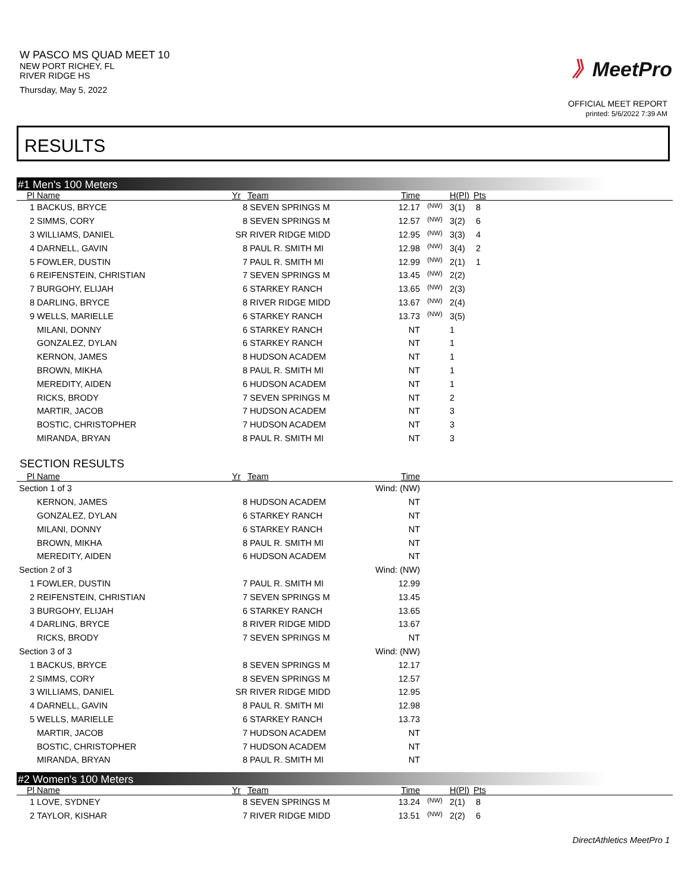W PASCO MS QUAD MEET 10
NEW PORT RICHEY, FL
RIVER RIDGE HS
Thursday, May 5, 2022
》MeetPro
OFFICIAL MEET REPORT
printed: 5/6/2022 7:39 AM
RESULTS
#1 Men's 100 Meters
| Pl | Name | Yr | Team | Time | | H(Pl) | Pts |
| --- | --- | --- | --- | --- | --- | --- | --- |
| 1 | BACKUS, BRYCE | 8 | SEVEN SPRINGS M | 12.17 | <sup>(NW)</sup> | 3(1) | 8 |
| 2 | SIMMS, CORY | 8 | SEVEN SPRINGS M | 12.57 | <sup>(NW)</sup> | 3(2) | 6 |
| 3 | WILLIAMS, DANIEL | SR | RIVER RIDGE MIDD | 12.95 | <sup>(NW)</sup> | 3(3) | 4 |
| 4 | DARNELL, GAVIN | 8 | PAUL R. SMITH MI | 12.98 | <sup>(NW)</sup> | 3(4) | 2 |
| 5 | FOWLER, DUSTIN | 7 | PAUL R. SMITH MI | 12.99 | <sup>(NW)</sup> | 2(1) | 1 |
| 6 | REIFENSTEIN, CHRISTIAN | 7 | SEVEN SPRINGS M | 13.45 | <sup>(NW)</sup> | 2(2) | |
| 7 | BURGOHY, ELIJAH | 6 | STARKEY RANCH | 13.65 | <sup>(NW)</sup> | 2(3) | |
| 8 | DARLING, BRYCE | 8 | RIVER RIDGE MIDD | 13.67 | <sup>(NW)</sup> | 2(4) | |
| 9 | WELLS, MARIELLE | 6 | STARKEY RANCH | 13.73 | <sup>(NW)</sup> | 3(5) | |
| | MILANI, DONNY | 6 | STARKEY RANCH | NT | | 1 | |
| | GONZALEZ, DYLAN | 6 | STARKEY RANCH | NT | | 1 | |
| | KERNON, JAMES | 8 | HUDSON ACADEM | NT | | 1 | |
| | BROWN, MIKHA | 8 | PAUL R. SMITH MI | NT | | 1 | |
| | MEREDITY, AIDEN | 6 | HUDSON ACADEM | NT | | 1 | |
| | RICKS, BRODY | 7 | SEVEN SPRINGS M | NT | | 2 | |
| | MARTIR, JACOB | 7 | HUDSON ACADEM | NT | | 3 | |
| | BOSTIC, CHRISTOPHER | 7 | HUDSON ACADEM | NT | | 3 | |
| | MIRANDA, BRYAN | 8 | PAUL R. SMITH MI | NT | | 3 | |
SECTION RESULTS
| Pl | Name | Yr | Team | Time | |
| --- | --- | --- | --- | --- | --- |
| Section 1 of 3 | | | Wind: (NW) | | |
| | KERNON, JAMES | 8 | HUDSON ACADEM | NT | |
| | GONZALEZ, DYLAN | 6 | STARKEY RANCH | NT | |
| | MILANI, DONNY | 6 | STARKEY RANCH | NT | |
| | BROWN, MIKHA | 8 | PAUL R. SMITH MI | NT | |
| | MEREDITY, AIDEN | 6 | HUDSON ACADEM | NT | |
| Section 2 of 3 | | | Wind: (NW) | | |
| 1 | FOWLER, DUSTIN | 7 | PAUL R. SMITH MI | 12.99 | |
| 2 | REIFENSTEIN, CHRISTIAN | 7 | SEVEN SPRINGS M | 13.45 | |
| 3 | BURGOHY, ELIJAH | 6 | STARKEY RANCH | 13.65 | |
| 4 | DARLING, BRYCE | 8 | RIVER RIDGE MIDD | 13.67 | |
| | RICKS, BRODY | 7 | SEVEN SPRINGS M | NT | |
| Section 3 of 3 | | | Wind: (NW) | | |
| 1 | BACKUS, BRYCE | 8 | SEVEN SPRINGS M | 12.17 | |
| 2 | SIMMS, CORY | 8 | SEVEN SPRINGS M | 12.57 | |
| 3 | WILLIAMS, DANIEL | SR | RIVER RIDGE MIDD | 12.95 | |
| 4 | DARNELL, GAVIN | 8 | PAUL R. SMITH MI | 12.98 | |
| 5 | WELLS, MARIELLE | 6 | STARKEY RANCH | 13.73 | |
| | MARTIR, JACOB | 7 | HUDSON ACADEM | NT | |
| | BOSTIC, CHRISTOPHER | 7 | HUDSON ACADEM | NT | |
| | MIRANDA, BRYAN | 8 | PAUL R. SMITH MI | NT | |
#2 Women's 100 Meters
| Pl | Name | Yr | Team | Time | | H(Pl) | Pts |
| --- | --- | --- | --- | --- | --- | --- | --- |
| 1 | LOVE, SYDNEY | 8 | SEVEN SPRINGS M | 13.24 | <sup>(NW)</sup> | 2(1) | 8 |
| 2 | TAYLOR, KISHAR | 7 | RIVER RIDGE MIDD | 13.51 | <sup>(NW)</sup> | 2(2) | 6 |
DirectAthletics MeetPro 1